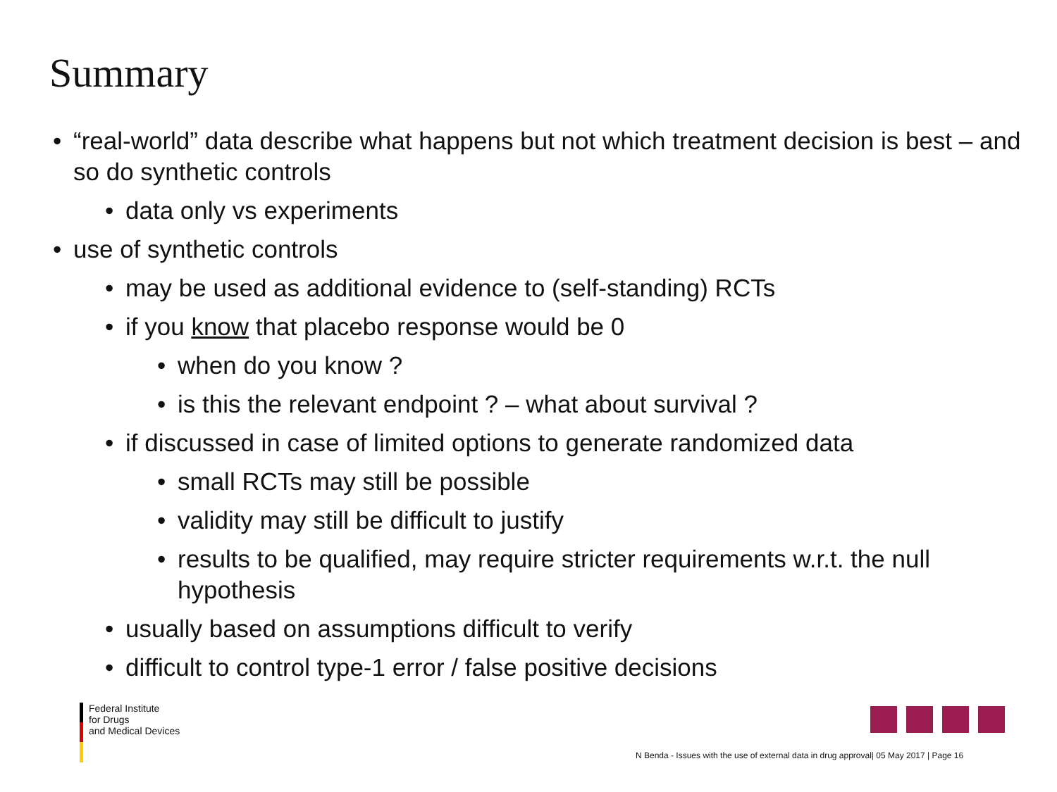Summary
• “real-world” data describe what happens but not which treatment decision is best – and so do synthetic controls
• data only vs experiments
• use of synthetic controls
• may be used as additional evidence to (self-standing) RCTs
• if you know that placebo response would be 0
• when do you know ?
• is this the relevant endpoint ? – what about survival ?
• if discussed in case of limited options to generate randomized data
• small RCTs may still be possible
• validity may still be difficult to justify
• results to be qualified, may require stricter requirements w.r.t. the null hypothesis
• usually based on assumptions difficult to verify
• difficult to control type-1 error / false positive decisions
Federal Institute
for Drugs
and Medical Devices
N Benda - Issues with the use of external data in drug approval| 05 May 2017 | Page 16